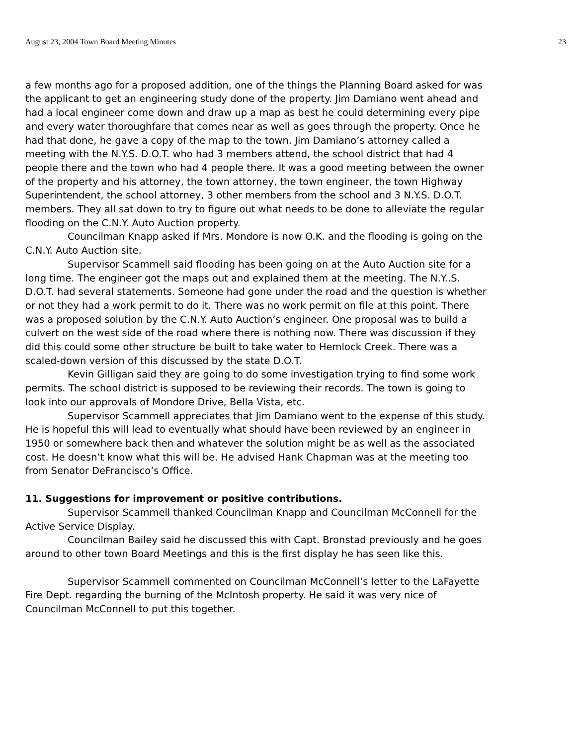August 23, 2004 Town Board Meeting Minutes 23
a few months ago for a proposed addition, one of the things the Planning Board asked for was the applicant to get an engineering study done of the property. Jim Damiano went ahead and had a local engineer come down and draw up a map as best he could determining every pipe and every water thoroughfare that comes near as well as goes through the property. Once he had that done, he gave a copy of the map to the town. Jim Damiano’s attorney called a meeting with the N.Y.S. D.O.T. who had 3 members attend, the school district that had 4 people there and the town who had 4 people there. It was a good meeting between the owner of the property and his attorney, the town attorney, the town engineer, the town Highway Superintendent, the school attorney, 3 other members from the school and 3 N.Y.S. D.O.T. members. They all sat down to try to figure out what needs to be done to alleviate the regular flooding on the C.N.Y. Auto Auction property.
Councilman Knapp asked if Mrs. Mondore is now O.K. and the flooding is going on the C.N.Y. Auto Auction site.
Supervisor Scammell said flooding has been going on at the Auto Auction site for a long time. The engineer got the maps out and explained them at the meeting. The N.Y..S. D.O.T. had several statements. Someone had gone under the road and the question is whether or not they had a work permit to do it. There was no work permit on file at this point. There was a proposed solution by the C.N.Y. Auto Auction’s engineer. One proposal was to build a culvert on the west side of the road where there is nothing now. There was discussion if they did this could some other structure be built to take water to Hemlock Creek. There was a scaled-down version of this discussed by the state D.O.T.
Kevin Gilligan said they are going to do some investigation trying to find some work permits. The school district is supposed to be reviewing their records. The town is going to look into our approvals of Mondore Drive, Bella Vista, etc.
Supervisor Scammell appreciates that Jim Damiano went to the expense of this study. He is hopeful this will lead to eventually what should have been reviewed by an engineer in 1950 or somewhere back then and whatever the solution might be as well as the associated cost. He doesn’t know what this will be. He advised Hank Chapman was at the meeting too from Senator DeFrancisco’s Office.
11. Suggestions for improvement or positive contributions.
Supervisor Scammell thanked Councilman Knapp and Councilman McConnell for the Active Service Display.
Councilman Bailey said he discussed this with Capt. Bronstad previously and he goes around to other town Board Meetings and this is the first display he has seen like this.
Supervisor Scammell commented on Councilman McConnell’s letter to the LaFayette Fire Dept. regarding the burning of the McIntosh property. He said it was very nice of Councilman McConnell to put this together.